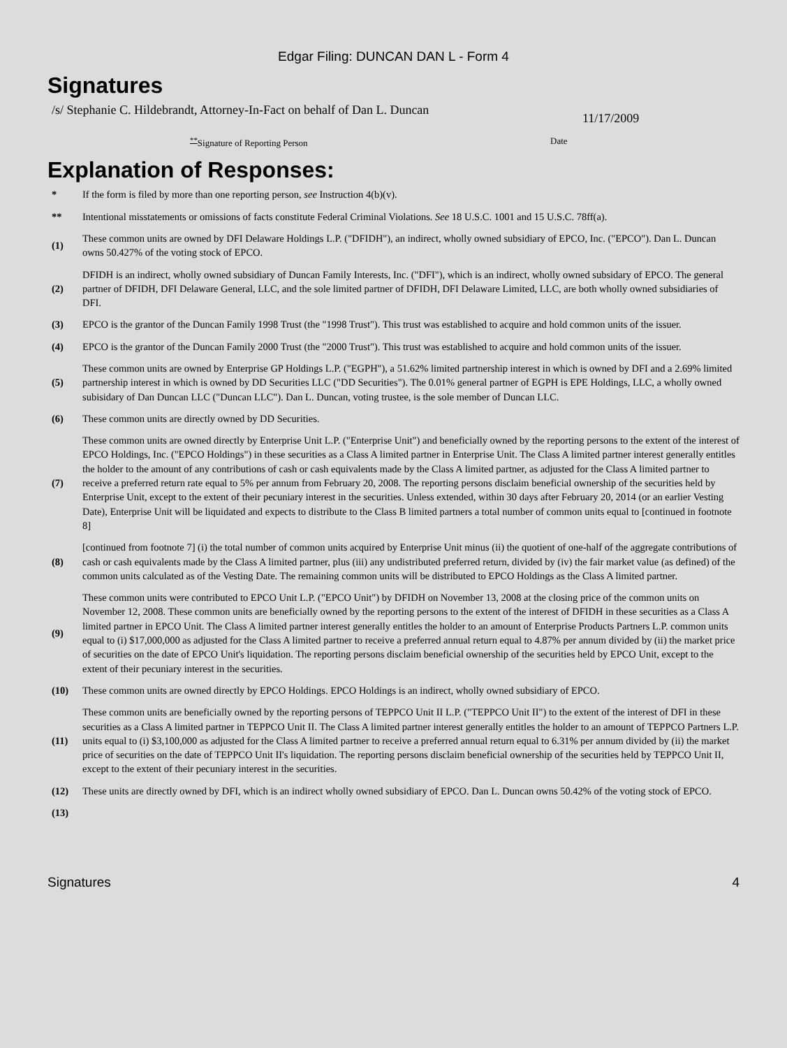Edgar Filing: DUNCAN DAN L - Form 4
Signatures
/s/ Stephanie C. Hildebrandt, Attorney-In-Fact on behalf of Dan L. Duncan
11/17/2009
<sup>**</sup> Signature of Reporting Person Date
Explanation of Responses:
| * | If the form is filed by more than one reporting person, see Instruction 4(b)(v). |
| ** | Intentional misstatements or omissions of facts constitute Federal Criminal Violations. See 18 U.S.C. 1001 and 15 U.S.C. 78ff(a). |
| (1) | These common units are owned by DFI Delaware Holdings L.P. ("DFIDH"), an indirect, wholly owned subsidiary of EPCO, Inc. ("EPCO"). Dan L. Duncan owns 50.427% of the voting stock of EPCO. |
| (2) | DFIDH is an indirect, wholly owned subsidiary of Duncan Family Interests, Inc. ("DFI"), which is an indirect, wholly owned subsidary of EPCO. The general partner of DFIDH, DFI Delaware General, LLC, and the sole limited partner of DFIDH, DFI Delaware Limited, LLC, are both wholly owned subsidiaries of DFI. |
| (3) | EPCO is the grantor of the Duncan Family 1998 Trust (the "1998 Trust"). This trust was established to acquire and hold common units of the issuer. |
| (4) | EPCO is the grantor of the Duncan Family 2000 Trust (the "2000 Trust"). This trust was established to acquire and hold common units of the issuer. |
| (5) | These common units are owned by Enterprise GP Holdings L.P. ("EGPH"), a 51.62% limited partnership interest in which is owned by DFI and a 2.69% limited partnership interest in which is owned by DD Securities LLC ("DD Securities"). The 0.01% general partner of EGPH is EPE Holdings, LLC, a wholly owned subisidary of Dan Duncan LLC ("Duncan LLC"). Dan L. Duncan, voting trustee, is the sole member of Duncan LLC. |
| (6) | These common units are directly owned by DD Securities. |
| (7) | These common units are owned directly by Enterprise Unit L.P. ("Enterprise Unit") and beneficially owned by the reporting persons to the extent of the interest of EPCO Holdings, Inc. ("EPCO Holdings") in these securities as a Class A limited partner in Enterprise Unit. The Class A limited partner interest generally entitles the holder to the amount of any contributions of cash or cash equivalents made by the Class A limited partner, as adjusted for the Class A limited partner to receive a preferred return rate equal to 5% per annum from February 20, 2008. The reporting persons disclaim beneficial ownership of the securities held by Enterprise Unit, except to the extent of their pecuniary interest in the securities. Unless extended, within 30 days after February 20, 2014 (or an earlier Vesting Date), Enterprise Unit will be liquidated and expects to distribute to the Class B limited partners a total number of common units equal to [continued in footnote 8] |
| (8) | [continued from footnote 7] (i) the total number of common units acquired by Enterprise Unit minus (ii) the quotient of one-half of the aggregate contributions of cash or cash equivalents made by the Class A limited partner, plus (iii) any undistributed preferred return, divided by (iv) the fair market value (as defined) of the common units calculated as of the Vesting Date. The remaining common units will be distributed to EPCO Holdings as the Class A limited partner. |
| (9) | These common units were contributed to EPCO Unit L.P. ("EPCO Unit") by DFIDH on November 13, 2008 at the closing price of the common units on November 12, 2008. These common units are beneficially owned by the reporting persons to the extent of the interest of DFIDH in these securities as a Class A limited partner in EPCO Unit. The Class A limited partner interest generally entitles the holder to an amount of Enterprise Products Partners L.P. common units equal to (i) $17,000,000 as adjusted for the Class A limited partner to receive a preferred annual return equal to 4.87% per annum divided by (ii) the market price of securities on the date of EPCO Unit's liquidation. The reporting persons disclaim beneficial ownership of the securities held by EPCO Unit, except to the extent of their pecuniary interest in the securities. |
| (10) | These common units are owned directly by EPCO Holdings. EPCO Holdings is an indirect, wholly owned subsidiary of EPCO. |
| (11) | These common units are beneficially owned by the reporting persons of TEPPCO Unit II L.P. ("TEPPCO Unit II") to the extent of the interest of DFI in these securities as a Class A limited partner in TEPPCO Unit II. The Class A limited partner interest generally entitles the holder to an amount of TEPPCO Partners L.P. units equal to (i) $3,100,000 as adjusted for the Class A limited partner to receive a preferred annual return equal to 6.31% per annum divided by (ii) the market price of securities on the date of TEPPCO Unit II's liquidation. The reporting persons disclaim beneficial ownership of the securities held by TEPPCO Unit II, except to the extent of their pecuniary interest in the securities. |
| (12) | These units are directly owned by DFI, which is an indirect wholly owned subsidiary of EPCO. Dan L. Duncan owns 50.42% of the voting stock of EPCO. |
| (13) | |
Signatures 4